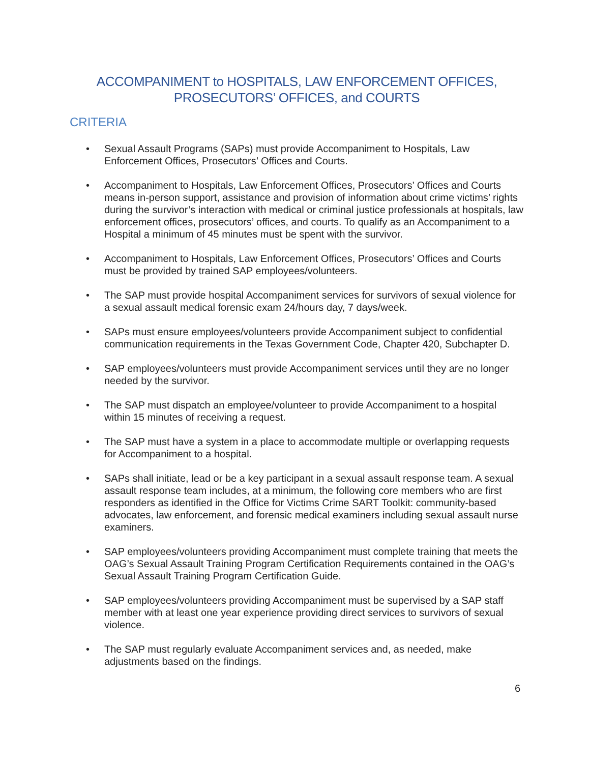ACCOMPANIMENT to HOSPITALS, LAW ENFORCEMENT OFFICES,
PROSECUTORS’ OFFICES, and COURTS
CRITERIA
• Sexual Assault Programs (SAPs) must provide Accompaniment to Hospitals, Law Enforcement Offices, Prosecutors’ Offices and Courts.
• Accompaniment to Hospitals, Law Enforcement Offices, Prosecutors’ Offices and Courts means in-person support, assistance and provision of information about crime victims’ rights during the survivor’s interaction with medical or criminal justice professionals at hospitals, law enforcement offices, prosecutors’ offices, and courts. To qualify as an Accompaniment to a Hospital a minimum of 45 minutes must be spent with the survivor.
• Accompaniment to Hospitals, Law Enforcement Offices, Prosecutors’ Offices and Courts must be provided by trained SAP employees/volunteers.
• The SAP must provide hospital Accompaniment services for survivors of sexual violence for a sexual assault medical forensic exam 24/hours day, 7 days/week.
• SAPs must ensure employees/volunteers provide Accompaniment subject to confidential communication requirements in the Texas Government Code, Chapter 420, Subchapter D.
• SAP employees/volunteers must provide Accompaniment services until they are no longer needed by the survivor.
• The SAP must dispatch an employee/volunteer to provide Accompaniment to a hospital within 15 minutes of receiving a request.
• The SAP must have a system in a place to accommodate multiple or overlapping requests for Accompaniment to a hospital.
• SAPs shall initiate, lead or be a key participant in a sexual assault response team. A sexual assault response team includes, at a minimum, the following core members who are first responders as identified in the Office for Victims Crime SART Toolkit: community-based advocates, law enforcement, and forensic medical examiners including sexual assault nurse examiners.
• SAP employees/volunteers providing Accompaniment must complete training that meets the OAG’s Sexual Assault Training Program Certification Requirements contained in the OAG’s Sexual Assault Training Program Certification Guide.
• SAP employees/volunteers providing Accompaniment must be supervised by a SAP staff member with at least one year experience providing direct services to survivors of sexual violence.
• The SAP must regularly evaluate Accompaniment services and, as needed, make adjustments based on the findings.
6